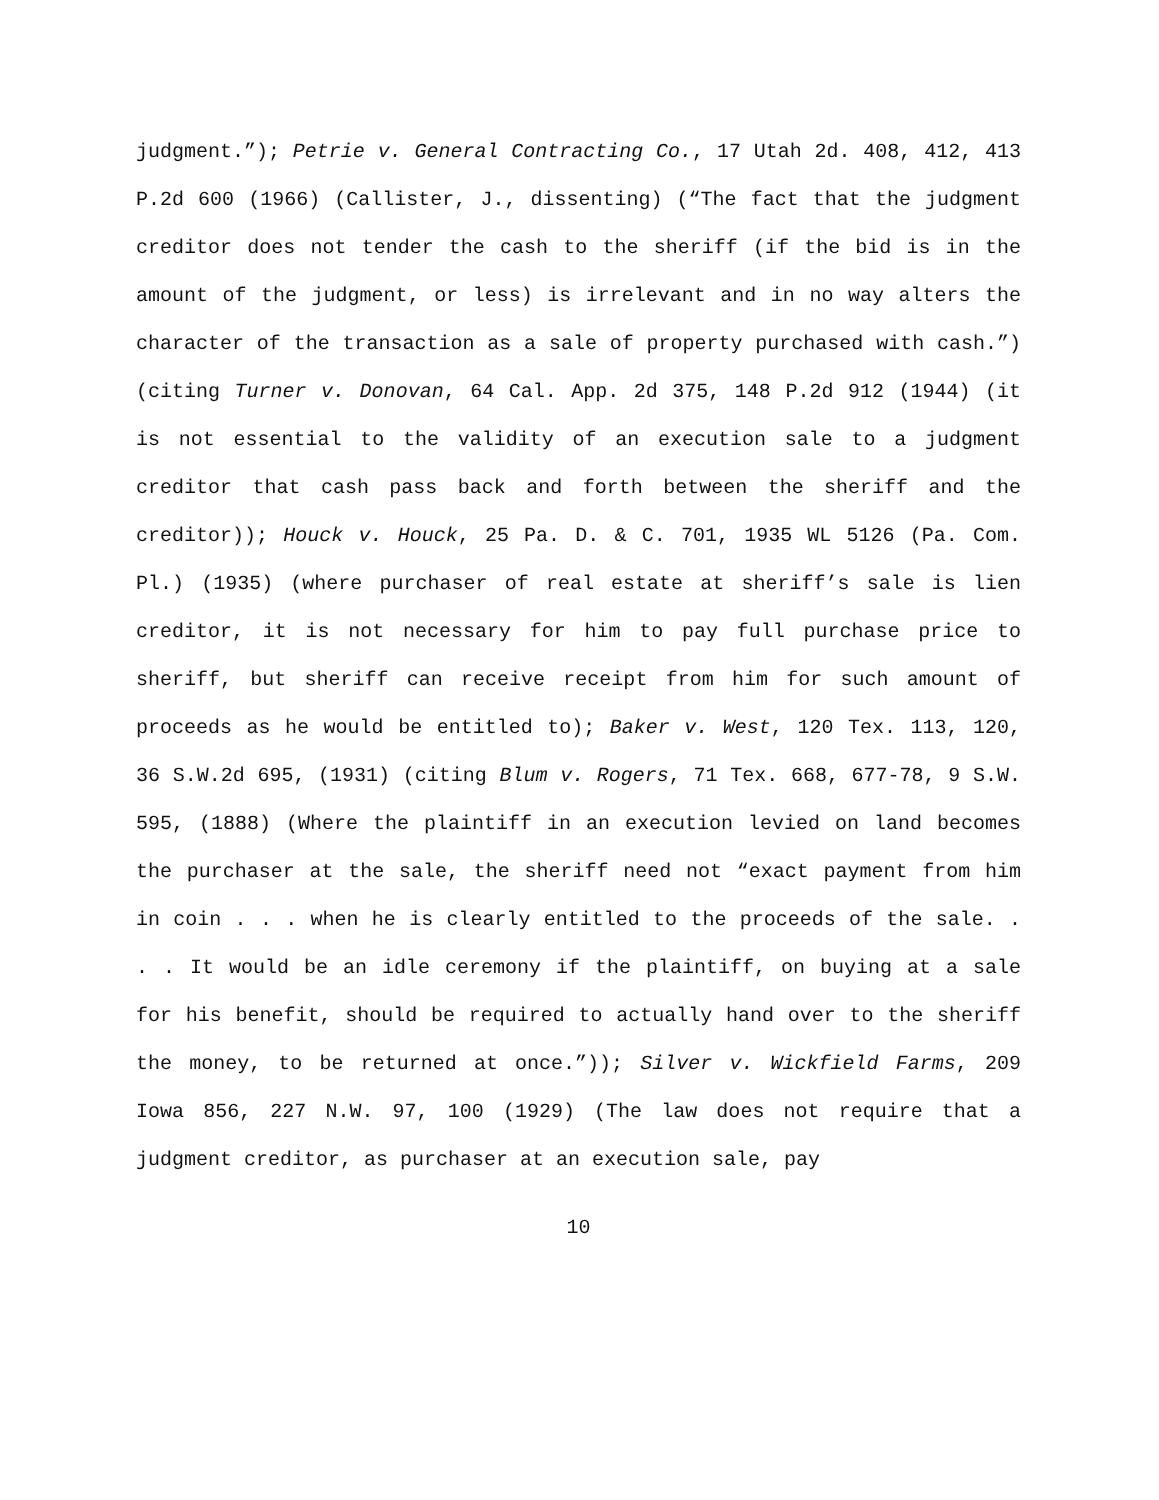judgment.”); Petrie v. General Contracting Co., 17 Utah 2d. 408, 412, 413 P.2d 600 (1966) (Callister, J., dissenting) (“The fact that the judgment creditor does not tender the cash to the sheriff (if the bid is in the amount of the judgment, or less) is irrelevant and in no way alters the character of the transaction as a sale of property purchased with cash.”) (citing Turner v. Donovan, 64 Cal. App. 2d 375, 148 P.2d 912 (1944) (it is not essential to the validity of an execution sale to a judgment creditor that cash pass back and forth between the sheriff and the creditor)); Houck v. Houck, 25 Pa. D. & C. 701, 1935 WL 5126 (Pa. Com. Pl.) (1935) (where purchaser of real estate at sheriff’s sale is lien creditor, it is not necessary for him to pay full purchase price to sheriff, but sheriff can receive receipt from him for such amount of proceeds as he would be entitled to); Baker v. West, 120 Tex. 113, 120, 36 S.W.2d 695, (1931) (citing Blum v. Rogers, 71 Tex. 668, 677-78, 9 S.W. 595, (1888) (Where the plaintiff in an execution levied on land becomes the purchaser at the sale, the sheriff need not “exact payment from him in coin . . . when he is clearly entitled to the proceeds of the sale. . . . It would be an idle ceremony if the plaintiff, on buying at a sale for his benefit, should be required to actually hand over to the sheriff the money, to be returned at once.”)); Silver v. Wickfield Farms, 209 Iowa 856, 227 N.W. 97, 100 (1929) (The law does not require that a judgment creditor, as purchaser at an execution sale, pay
10